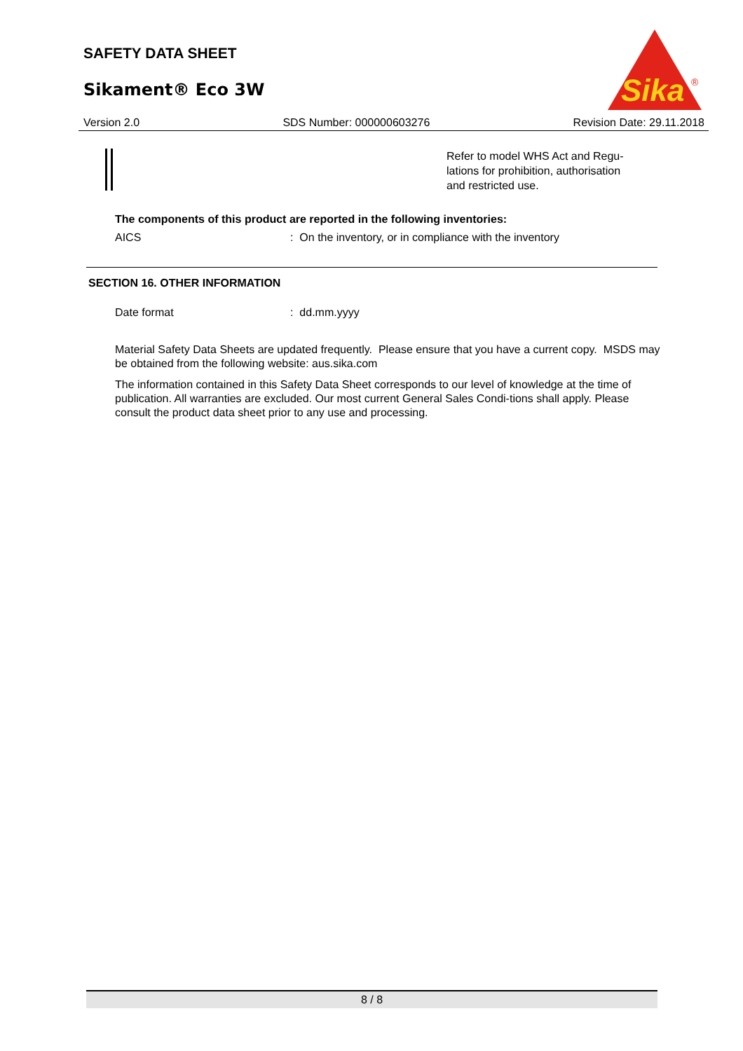SAFETY DATA SHEET
Sikament® Eco 3W
Sika
®
Version 2.0 SDS Number: 000000603276 Revision Date: 29.11.2018
Refer to model WHS Act and Regu-
lations for prohibition, authorisation
and restricted use.
The components of this product are reported in the following inventories:
AICS: On the inventory, or in compliance with the inventory
SECTION 16. OTHER INFORMATION
Date format: dd.mm.yyyy
Material Safety Data Sheets are updated frequently. Please ensure that you have a current copy. MSDS may be obtained from the following website: aus.sika.com
The information contained in this Safety Data Sheet corresponds to our level of knowledge at the time of publication. All warranties are excluded. Our most current General Sales Condi-tions shall apply. Please consult the product data sheet prior to any use and processing.
8 / 8